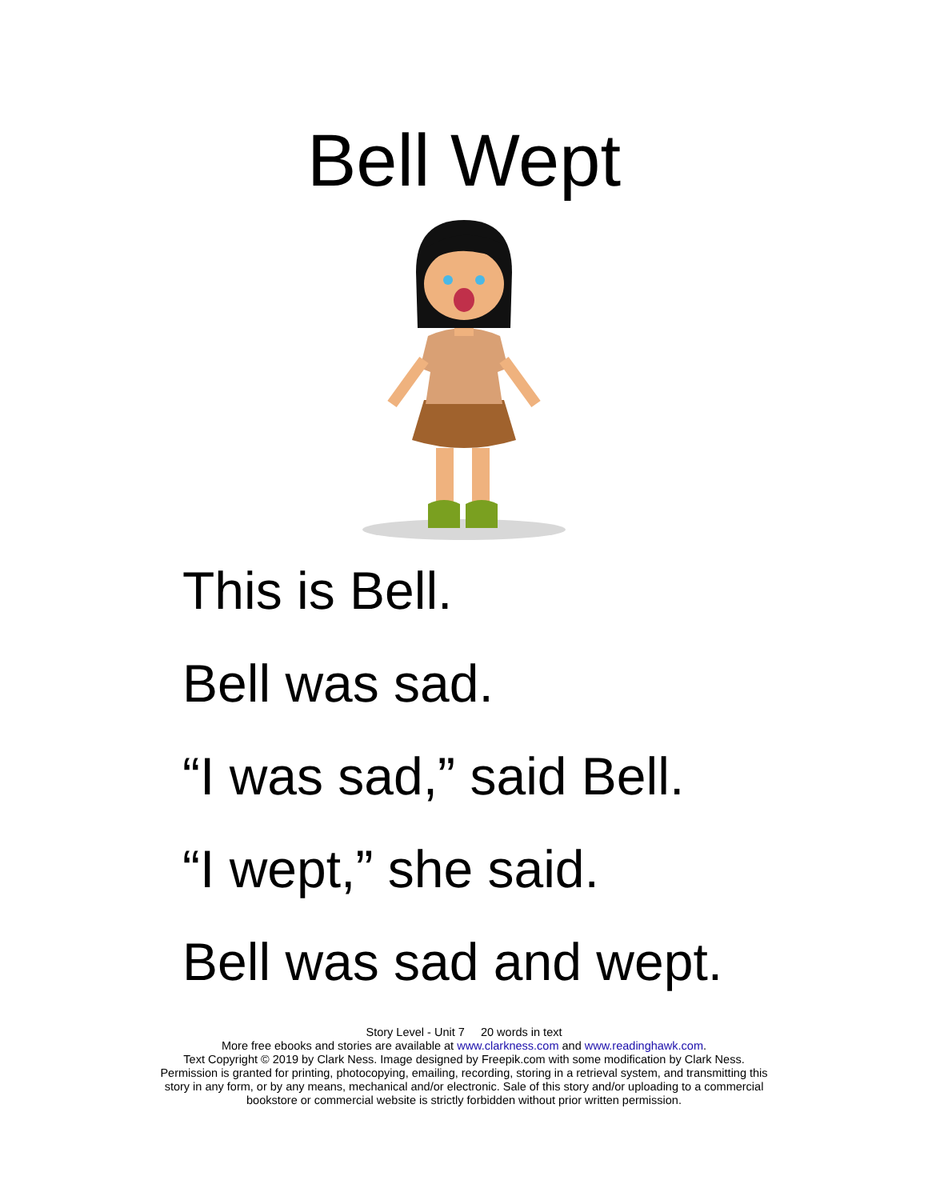Bell Wept
This is Bell.
Bell was sad.
“I was sad,” said Bell.
“I wept,” she said.
Bell was sad and wept.
Story Level - Unit 7 20 words in text
More free ebooks and stories are available at www.clarkness.com and www.readinghawk.com.
Text Copyright © 2019 by Clark Ness. Image designed by Freepik.com with some modification by Clark Ness.
Permission is granted for printing, photocopying, emailing, recording, storing in a retrieval system, and transmitting this
story in any form, or by any means, mechanical and/or electronic. Sale of this story and/or uploading to a commercial
bookstore or commercial website is strictly forbidden without prior written permission.